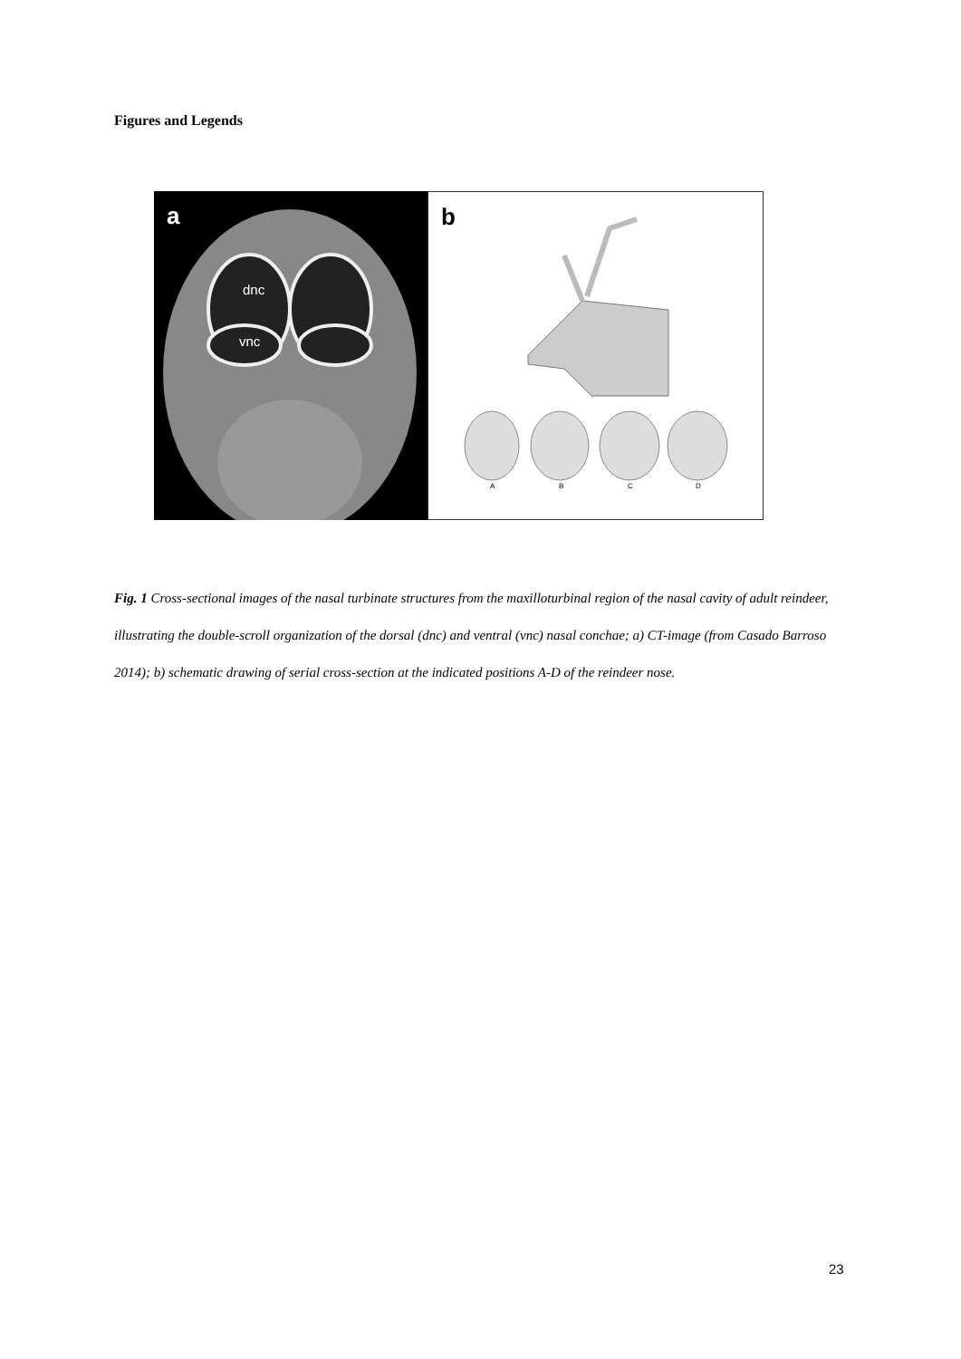Figures and Legends
a
dnc
vnc
b
A B C D
Fig. 1 Cross-sectional images of the nasal turbinate structures from the maxilloturbinal region of the nasal cavity of adult reindeer, illustrating the double-scroll organization of the dorsal (dnc) and ventral (vnc) nasal conchae; a) CT-image (from Casado Barroso 2014); b) schematic drawing of serial cross-section at the indicated positions A-D of the reindeer nose.
23